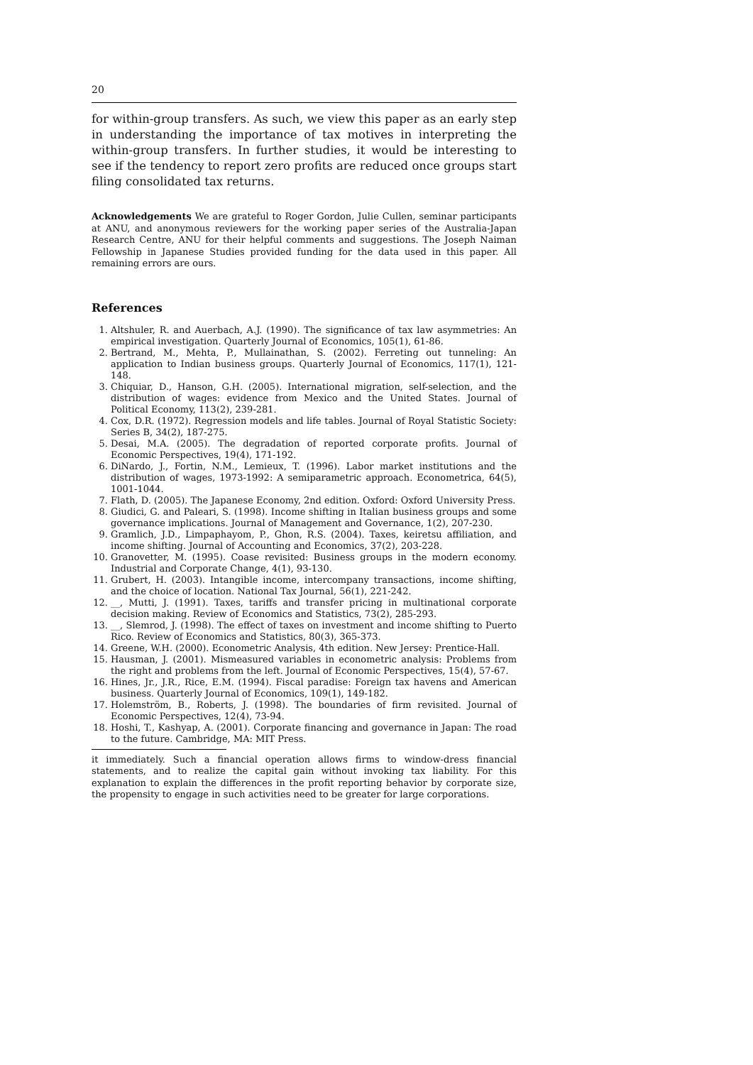20
for within-group transfers. As such, we view this paper as an early step in understanding the importance of tax motives in interpreting the within-group transfers. In further studies, it would be interesting to see if the tendency to report zero profits are reduced once groups start filing consolidated tax returns.
Acknowledgements We are grateful to Roger Gordon, Julie Cullen, seminar participants at ANU, and anonymous reviewers for the working paper series of the Australia-Japan Research Centre, ANU for their helpful comments and suggestions. The Joseph Naiman Fellowship in Japanese Studies provided funding for the data used in this paper. All remaining errors are ours.
References
1. Altshuler, R. and Auerbach, A.J. (1990). The significance of tax law asymmetries: An empirical investigation. Quarterly Journal of Economics, 105(1), 61-86.
2. Bertrand, M., Mehta, P., Mullainathan, S. (2002). Ferreting out tunneling: An application to Indian business groups. Quarterly Journal of Economics, 117(1), 121-148.
3. Chiquiar, D., Hanson, G.H. (2005). International migration, self-selection, and the distribution of wages: evidence from Mexico and the United States. Journal of Political Economy, 113(2), 239-281.
4. Cox, D.R. (1972). Regression models and life tables. Journal of Royal Statistic Society: Series B, 34(2), 187-275.
5. Desai, M.A. (2005). The degradation of reported corporate profits. Journal of Economic Perspectives, 19(4), 171-192.
6. DiNardo, J., Fortin, N.M., Lemieux, T. (1996). Labor market institutions and the distribution of wages, 1973-1992: A semiparametric approach. Econometrica, 64(5), 1001-1044.
7. Flath, D. (2005). The Japanese Economy, 2nd edition. Oxford: Oxford University Press.
8. Giudici, G. and Paleari, S. (1998). Income shifting in Italian business groups and some governance implications. Journal of Management and Governance, 1(2), 207-230.
9. Gramlich, J.D., Limpaphayom, P., Ghon, R.S. (2004). Taxes, keiretsu affiliation, and income shifting. Journal of Accounting and Economics, 37(2), 203-228.
10. Granovetter, M. (1995). Coase revisited: Business groups in the modern economy. Industrial and Corporate Change, 4(1), 93-130.
11. Grubert, H. (2003). Intangible income, intercompany transactions, income shifting, and the choice of location. National Tax Journal, 56(1), 221-242.
12. __, Mutti, J. (1991). Taxes, tariffs and transfer pricing in multinational corporate decision making. Review of Economics and Statistics, 73(2), 285-293.
13. __, Slemrod, J. (1998). The effect of taxes on investment and income shifting to Puerto Rico. Review of Economics and Statistics, 80(3), 365-373.
14. Greene, W.H. (2000). Econometric Analysis, 4th edition. New Jersey: Prentice-Hall.
15. Hausman, J. (2001). Mismeasured variables in econometric analysis: Problems from the right and problems from the left. Journal of Economic Perspectives, 15(4), 57-67.
16. Hines, Jr., J.R., Rice, E.M. (1994). Fiscal paradise: Foreign tax havens and American business. Quarterly Journal of Economics, 109(1), 149-182.
17. Holemström, B., Roberts, J. (1998). The boundaries of firm revisited. Journal of Economic Perspectives, 12(4), 73-94.
18. Hoshi, T., Kashyap, A. (2001). Corporate financing and governance in Japan: The road to the future. Cambridge, MA: MIT Press.
it immediately. Such a financial operation allows firms to window-dress financial statements, and to realize the capital gain without invoking tax liability. For this explanation to explain the differences in the profit reporting behavior by corporate size, the propensity to engage in such activities need to be greater for large corporations.